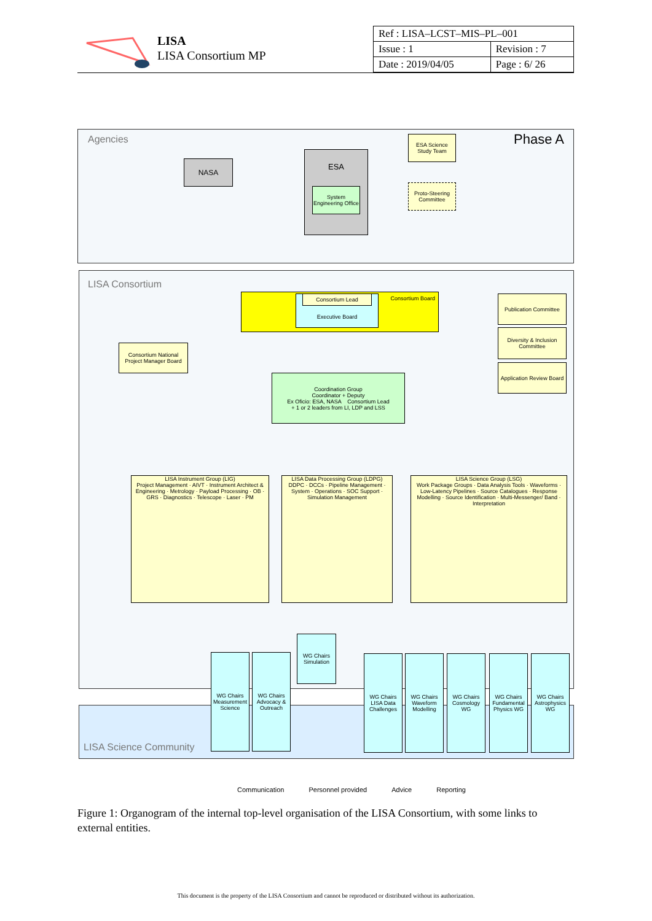LISA
LISA Consortium MP
| Ref : LISA–LCST–MIS–PL–001 | |
| Issue : 1 | Revision : 7 |
| Date : 2019/04/05 | Page : 6/ 26 |
Agencies Phase A
NASA
ESA
System Engineering Office
ESA Science Study Team
Proto-Steering Committee
LISA Consortium
Consortium Board Executive Board Consortium Lead
Publication Committee
Diversity & Inclusion Committee
Application Review Board
Consortium National Project Manager Board
Coordination Group
Coordinator + Deputy
Ex Oficio: ESA, NASA Consortium Lead
+ 1 or 2 leaders from LI, LDP and LSS
LISA Instrument Group (LIG)
Project Management · AIVT · Instrument Architect & Engineering · Metrology · Payload Processing · OB · GRS · Diagnostics · Telescope · Laser · PM
LISA Data Processing Group (LDPG)
DDPC · DCCs · Pipeline Management · System · Operations · SOC Support · Simulation Management
LISA Science Group (LSG)
Work Package Groups · Data Analysis Tools · Waveforms · Low-Latency Pipelines · Source Catalogues · Response Modelling · Source Identification · Multi-Messenger/ Band · Interpretation
WG Chairs
Simulation
WG Chairs
Measurement Science
WG Chairs
Advocacy & Outreach
WG Chairs
LISA Data Challenges
WG Chairs
Waveform Modelling
WG Chairs
Cosmology WG
WG Chairs
Fundamental Physics WG
WG Chairs
Astrophysics WG
LISA Science Community
Communication Personnel provided Advice Reporting
Figure 1: Organogram of the internal top-level organisation of the LISA Consortium, with some links to external entities.
This document is the property of the LISA Consortium and cannot be reproduced or distributed without its authorization.